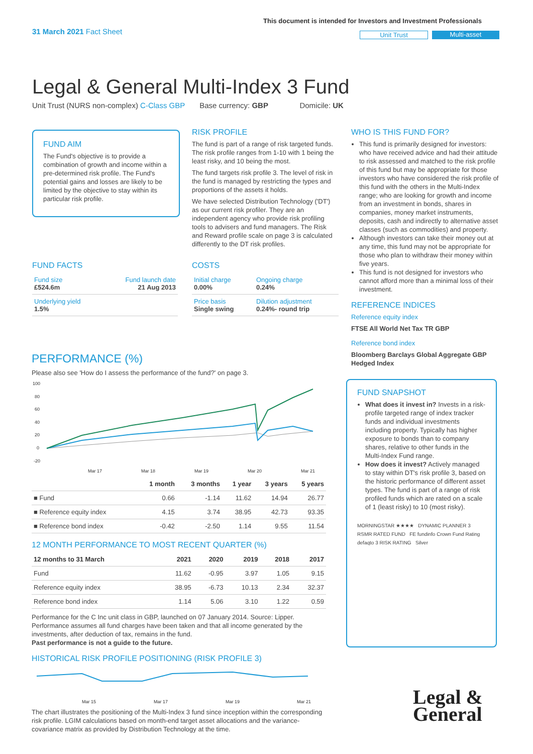31 March 2021 Fact Sheet
This document is intended for Investors and Investment Professionals
Unit Trust Multi-asset
Legal & General Multi-Index 3 Fund
Unit Trust (NURS non-complex) C-Class GBP Base currency: GBP Domicile: UK
FUND AIM
The Fund's objective is to provide a combination of growth and income within a pre-determined risk profile. The Fund's potential gains and losses are likely to be limited by the objective to stay within its particular risk profile.
RISK PROFILE
The fund is part of a range of risk targeted funds. The risk profile ranges from 1-10 with 1 being the least risky, and 10 being the most.
The fund targets risk profile 3. The level of risk in the fund is managed by restricting the types and proportions of the assets it holds.
We have selected Distribution Technology ('DT') as our current risk profiler. They are an independent agency who provide risk profiling tools to advisers and fund managers. The Risk and Reward profile scale on page 3 is calculated differently to the DT risk profiles.
WHO IS THIS FUND FOR?
This fund is primarily designed for investors: who have received advice and had their attitude to risk assessed and matched to the risk profile of this fund but may be appropriate for those investors who have considered the risk profile of this fund with the others in the Multi-Index range; who are looking for growth and income from an investment in bonds, shares in companies, money market instruments, deposits, cash and indirectly to alternative asset classes (such as commodities) and property.
Although investors can take their money out at any time, this fund may not be appropriate for those who plan to withdraw their money within five years.
This fund is not designed for investors who cannot afford more than a minimal loss of their investment.
REFERENCE INDICES
Reference equity index
FTSE All World Net Tax TR GBP
Reference bond index
Bloomberg Barclays Global Aggregate GBP Hedged Index
FUND FACTS
| Fund size £524.6m | Fund launch date 21 Aug 2013 |
| Underlying yield 1.5% | |
COSTS
| Initial charge 0.00% | Ongoing charge 0.24% |
| Price basis Single swing | Dilution adjustment 0.24%- round trip |
PERFORMANCE (%)
Please also see 'How do I assess the performance of the fund?' on page 3.
100
80
60
40
20
0
-20
Mar 17
Mar 18
Mar 19
Mar 20
Mar 21
| | 1 month | 3 months | 1 year | 3 years | 5 years |
| --- | --- | --- | --- | --- | --- |
| ■ Fund | 0.66 | -1.14 | 11.62 | 14.94 | 26.77 |
| ■ Reference equity index | 4.15 | 3.74 | 38.95 | 42.73 | 93.35 |
| ■ Reference bond index | -0.42 | -2.50 | 1.14 | 9.55 | 11.54 |
12 MONTH PERFORMANCE TO MOST RECENT QUARTER (%)
| 12 months to 31 March | 2021 | 2020 | 2019 | 2018 | 2017 |
| --- | --- | --- | --- | --- | --- |
| Fund | 11.62 | -0.95 | 3.97 | 1.05 | 9.15 |
| Reference equity index | 38.95 | -6.73 | 10.13 | 2.34 | 32.37 |
| Reference bond index | 1.14 | 5.06 | 3.10 | 1.22 | 0.59 |
Performance for the C Inc unit class in GBP, launched on 07 January 2014. Source: Lipper. Performance assumes all fund charges have been taken and that all income generated by the investments, after deduction of tax, remains in the fund.
Past performance is not a guide to the future.
HISTORICAL RISK PROFILE POSITIONING (RISK PROFILE 3)
Mar 15
Mar 17
Mar 19
Mar 21
The chart illustrates the positioning of the Multi-Index 3 fund since inception within the corresponding risk profile. LGIM calculations based on month-end target asset allocations and the variance-covariance matrix as provided by Distribution Technology at the time.
FUND SNAPSHOT
What does it invest in? Invests in a risk-profile targeted range of index tracker funds and individual investments including property. Typically has higher exposure to bonds than to company shares, relative to other funds in the Multi-Index Fund range.
How does it invest? Actively managed to stay within DT's risk profile 3, based on the historic performance of different asset types. The fund is part of a range of risk profiled funds which are rated on a scale of 1 (least risky) to 10 (most risky).
MORNINGSTAR ★★★★ DYNAMIC PLANNER 3 RSMR RATED FUND FE fundinfo Crown Fund Rating defaqto 3 RISK RATING Silver
Legal &
General